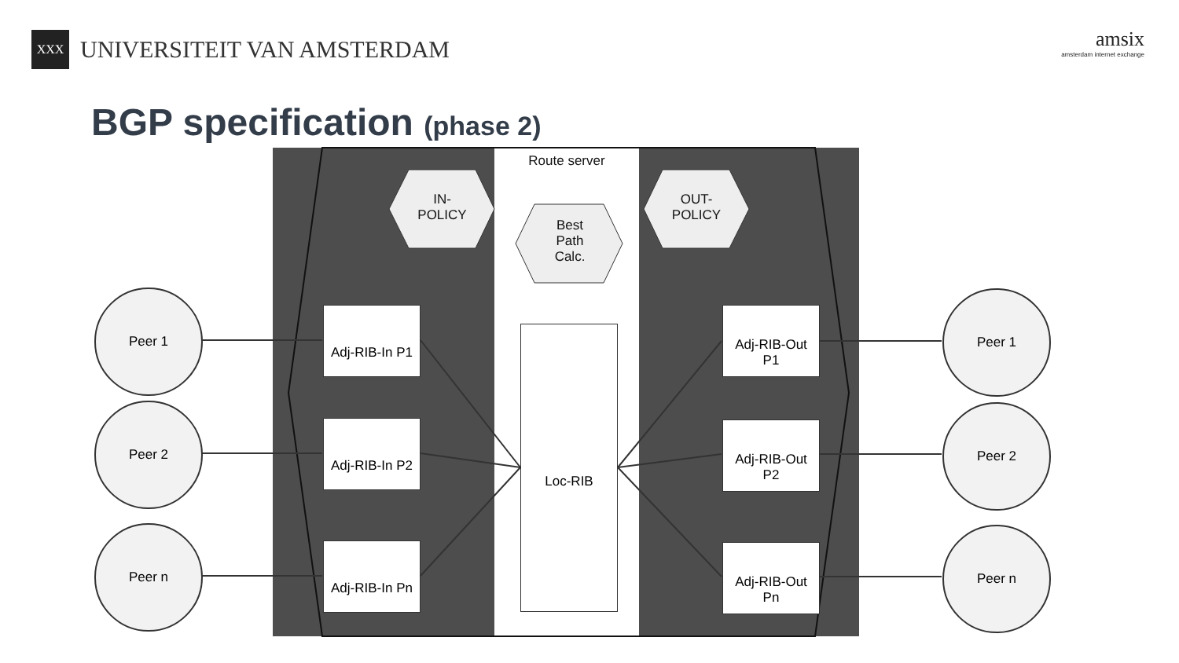XXX
UNIVERSITEIT VAN AMSTERDAM
amsix
amsterdam internet exchange
BGP specification (phase 2)
Route server
IN-POLICY
Best Path Calc.
OUT-POLICY
Peer 1
Peer 2
Peer n
Peer 1
Peer 2
Peer n
Adj-RIB-In P1
Adj-RIB-In P2
Adj-RIB-In Pn
Loc-RIB
Adj-RIB-Out
P1
Adj-RIB-Out
P2
Adj-RIB-Out
Pn